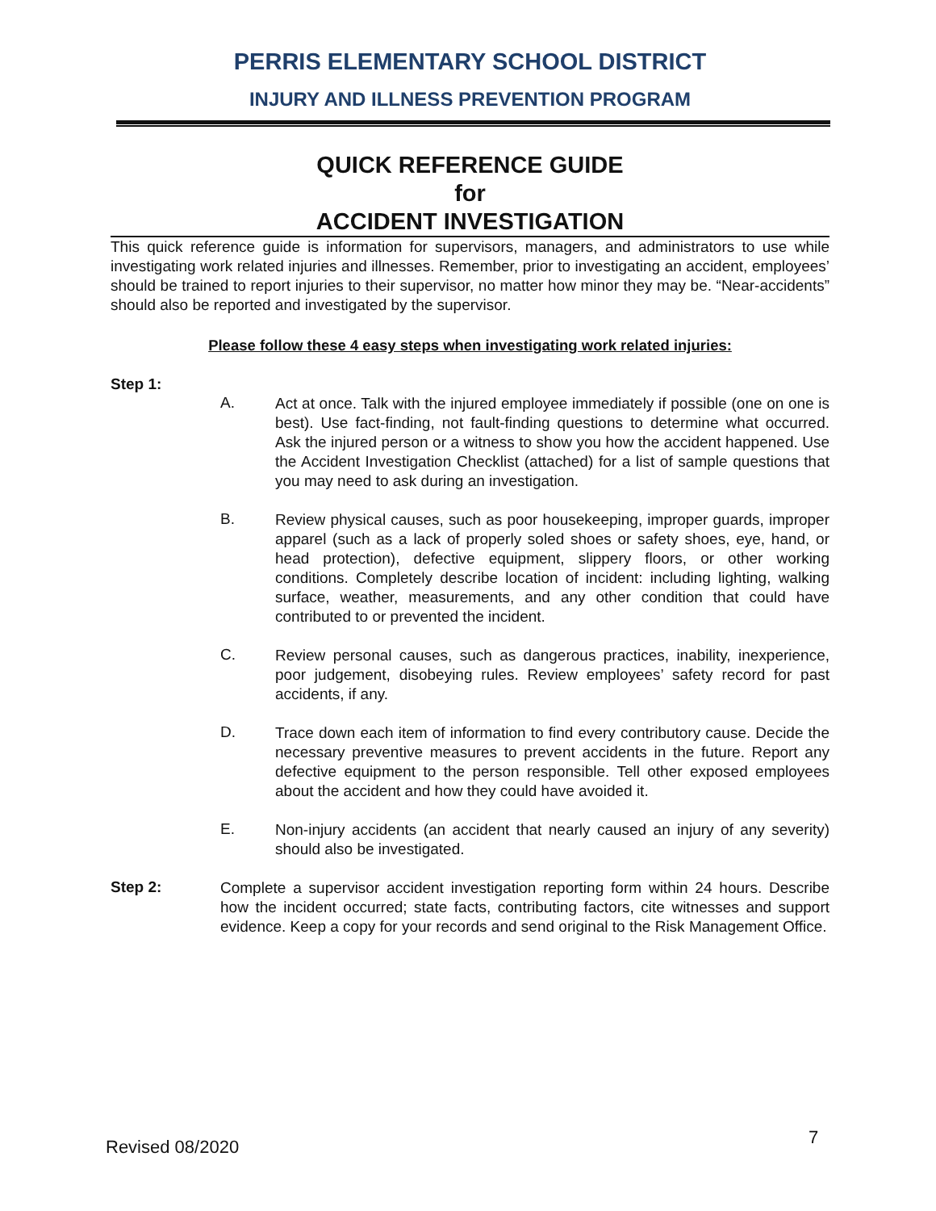PERRIS ELEMENTARY SCHOOL DISTRICT
INJURY AND ILLNESS PREVENTION PROGRAM
QUICK REFERENCE GUIDE
for
ACCIDENT INVESTIGATION
This quick reference guide is information for supervisors, managers, and administrators to use while investigating work related injuries and illnesses. Remember, prior to investigating an accident, employees’ should be trained to report injuries to their supervisor, no matter how minor they may be. “Near-accidents” should also be reported and investigated by the supervisor.
Please follow these 4 easy steps when investigating work related injuries:
Step 1:
A.
Act at once. Talk with the injured employee immediately if possible (one on one is best). Use fact-finding, not fault-finding questions to determine what occurred. Ask the injured person or a witness to show you how the accident happened. Use the Accident Investigation Checklist (attached) for a list of sample questions that you may need to ask during an investigation.
B.
Review physical causes, such as poor housekeeping, improper guards, improper apparel (such as a lack of properly soled shoes or safety shoes, eye, hand, or head protection), defective equipment, slippery floors, or other working conditions. Completely describe location of incident: including lighting, walking surface, weather, measurements, and any other condition that could have contributed to or prevented the incident.
C.
Review personal causes, such as dangerous practices, inability, inexperience, poor judgement, disobeying rules. Review employees’ safety record for past accidents, if any.
D.
Trace down each item of information to find every contributory cause. Decide the necessary preventive measures to prevent accidents in the future. Report any defective equipment to the person responsible. Tell other exposed employees about the accident and how they could have avoided it.
E.
Non-injury accidents (an accident that nearly caused an injury of any severity) should also be investigated.
Step 2:
Complete a supervisor accident investigation reporting form within 24 hours. Describe how the incident occurred; state facts, contributing factors, cite witnesses and support evidence. Keep a copy for your records and send original to the Risk Management Office.
Revised 08/2020 7